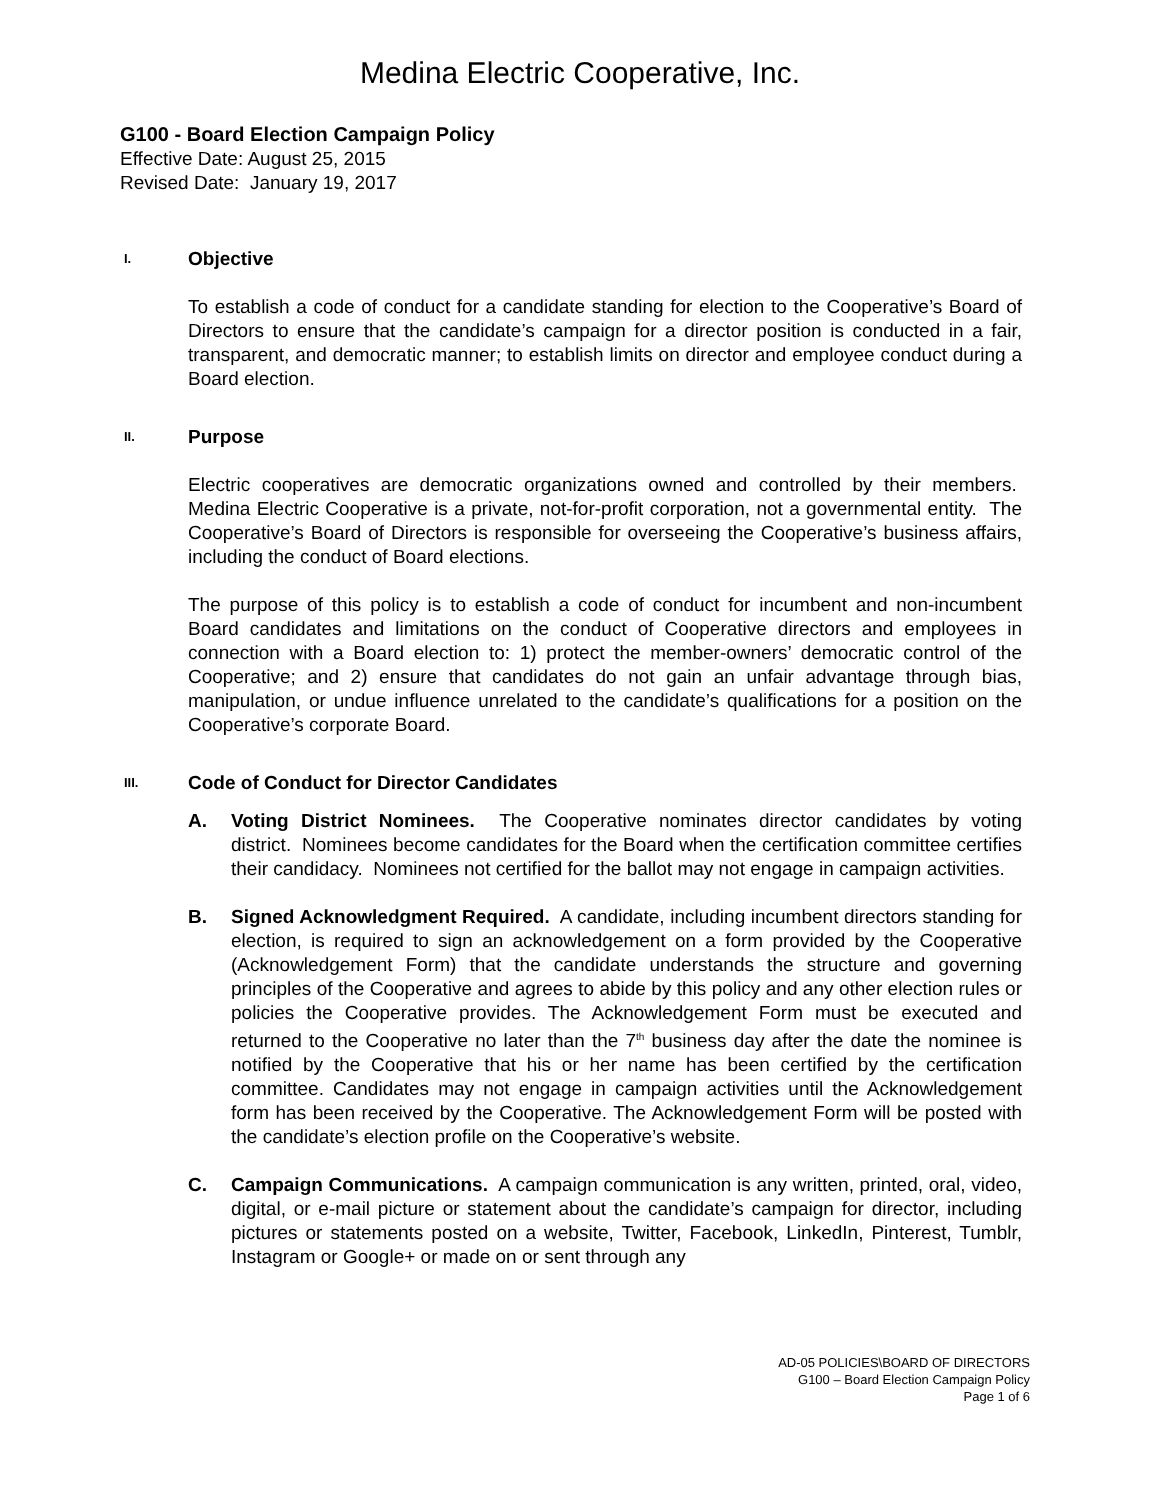Medina Electric Cooperative, Inc.
G100 - Board Election Campaign Policy
Effective Date: August 25, 2015
Revised Date: January 19, 2017
I. Objective
To establish a code of conduct for a candidate standing for election to the Cooperative’s Board of Directors to ensure that the candidate’s campaign for a director position is conducted in a fair, transparent, and democratic manner; to establish limits on director and employee conduct during a Board election.
II. Purpose
Electric cooperatives are democratic organizations owned and controlled by their members. Medina Electric Cooperative is a private, not-for-profit corporation, not a governmental entity. The Cooperative’s Board of Directors is responsible for overseeing the Cooperative’s business affairs, including the conduct of Board elections.
The purpose of this policy is to establish a code of conduct for incumbent and non-incumbent Board candidates and limitations on the conduct of Cooperative directors and employees in connection with a Board election to: 1) protect the member-owners’ democratic control of the Cooperative; and 2) ensure that candidates do not gain an unfair advantage through bias, manipulation, or undue influence unrelated to the candidate’s qualifications for a position on the Cooperative’s corporate Board.
III. Code of Conduct for Director Candidates
A. Voting District Nominees. The Cooperative nominates director candidates by voting district. Nominees become candidates for the Board when the certification committee certifies their candidacy. Nominees not certified for the ballot may not engage in campaign activities.
B. Signed Acknowledgment Required. A candidate, including incumbent directors standing for election, is required to sign an acknowledgement on a form provided by the Cooperative (Acknowledgement Form) that the candidate understands the structure and governing principles of the Cooperative and agrees to abide by this policy and any other election rules or policies the Cooperative provides. The Acknowledgement Form must be executed and returned to the Cooperative no later than the 7<sup>th</sup> business day after the date the nominee is notified by the Cooperative that his or her name has been certified by the certification committee. Candidates may not engage in campaign activities until the Acknowledgement form has been received by the Cooperative. The Acknowledgement Form will be posted with the candidate’s election profile on the Cooperative’s website.
C. Campaign Communications. A campaign communication is any written, printed, oral, video, digital, or e-mail picture or statement about the candidate’s campaign for director, including pictures or statements posted on a website, Twitter, Facebook, LinkedIn, Pinterest, Tumblr, Instagram or Google+ or made on or sent through any
AD-05 POLICIES\BOARD OF DIRECTORS
G100 – Board Election Campaign Policy
Page 1 of 6